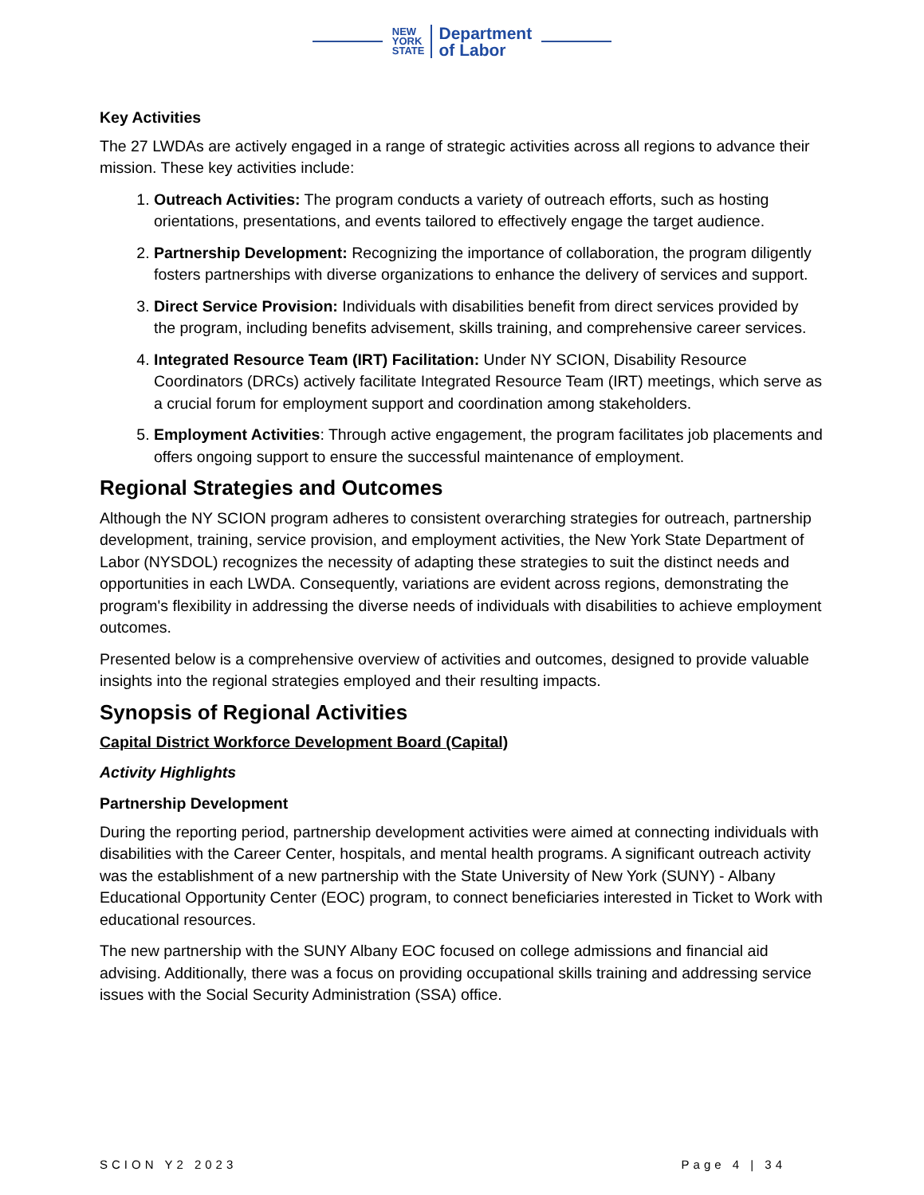NEW
YORK
STATE
Department
of Labor
Key Activities
The 27 LWDAs are actively engaged in a range of strategic activities across all regions to advance their mission. These key activities include:
1. Outreach Activities: The program conducts a variety of outreach efforts, such as hosting orientations, presentations, and events tailored to effectively engage the target audience.
2. Partnership Development: Recognizing the importance of collaboration, the program diligently fosters partnerships with diverse organizations to enhance the delivery of services and support.
3. Direct Service Provision: Individuals with disabilities benefit from direct services provided by the program, including benefits advisement, skills training, and comprehensive career services.
4. Integrated Resource Team (IRT) Facilitation: Under NY SCION, Disability Resource Coordinators (DRCs) actively facilitate Integrated Resource Team (IRT) meetings, which serve as a crucial forum for employment support and coordination among stakeholders.
5. Employment Activities: Through active engagement, the program facilitates job placements and offers ongoing support to ensure the successful maintenance of employment.
Regional Strategies and Outcomes
Although the NY SCION program adheres to consistent overarching strategies for outreach, partnership development, training, service provision, and employment activities, the New York State Department of Labor (NYSDOL) recognizes the necessity of adapting these strategies to suit the distinct needs and opportunities in each LWDA. Consequently, variations are evident across regions, demonstrating the program's flexibility in addressing the diverse needs of individuals with disabilities to achieve employment outcomes.
Presented below is a comprehensive overview of activities and outcomes, designed to provide valuable insights into the regional strategies employed and their resulting impacts.
Synopsis of Regional Activities
Capital District Workforce Development Board (Capital)
Activity Highlights
Partnership Development
During the reporting period, partnership development activities were aimed at connecting individuals with disabilities with the Career Center, hospitals, and mental health programs. A significant outreach activity was the establishment of a new partnership with the State University of New York (SUNY) - Albany Educational Opportunity Center (EOC) program, to connect beneficiaries interested in Ticket to Work with educational resources.
The new partnership with the SUNY Albany EOC focused on college admissions and financial aid advising. Additionally, there was a focus on providing occupational skills training and addressing service issues with the Social Security Administration (SSA) office.
SCION Y2 2023 Page 4 | 34